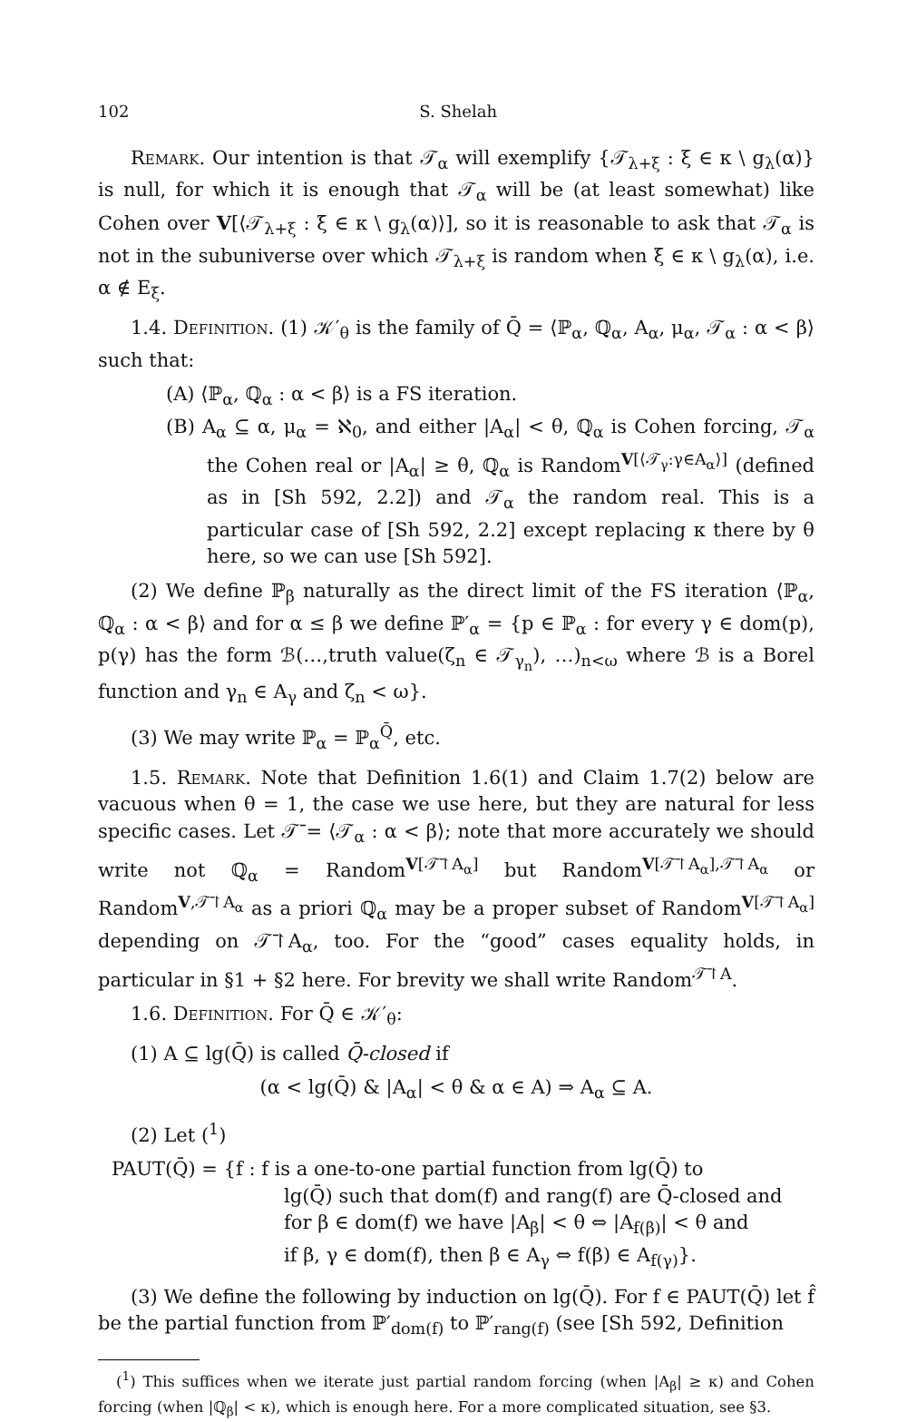102 S. Shelah
Remark. Our intention is that 𝒯<sub>α</sub> will exemplify {𝒯<sub>λ+ξ</sub> : ξ ∈ κ \ g<sub>λ</sub>(α)} is null, for which it is enough that 𝒯<sub>α</sub> will be (at least somewhat) like Cohen over V[⟨𝒯<sub>λ+ξ</sub> : ξ ∈ κ \ g<sub>λ</sub>(α)⟩], so it is reasonable to ask that 𝒯<sub>α</sub> is not in the subuniverse over which 𝒯<sub>λ+ξ</sub> is random when ξ ∈ κ \ g<sub>λ</sub>(α), i.e. α ∉ E<sub>ξ</sub>.
1.4. Definition. (1) 𝒦′<sub>θ</sub> is the family of Q̄ = ⟨ℙ<sub>α</sub>, ℚ<sub>α</sub>, A<sub>α</sub>, μ<sub>α</sub>, 𝒯<sub>α</sub> : α < β⟩ such that:
(A) ⟨ℙ<sub>α</sub>, ℚ<sub>α</sub> : α < β⟩ is a FS iteration.
(B) A<sub>α</sub> ⊆ α, μ<sub>α</sub> = ℵ<sub>0</sub>, and either |A<sub>α</sub>| < θ, ℚ<sub>α</sub> is Cohen forcing, 𝒯<sub>α</sub> the Cohen real or |A<sub>α</sub>| ≥ θ, ℚ<sub>α</sub> is Random<sup>V[⟨𝒯<sub>γ</sub>:γ∈A<sub>α</sub>⟩]</sup> (defined as in [Sh 592, 2.2]) and 𝒯<sub>α</sub> the random real. This is a particular case of [Sh 592, 2.2] except replacing κ there by θ here, so we can use [Sh 592].
(2) We define ℙ<sub>β</sub> naturally as the direct limit of the FS iteration ⟨ℙ<sub>α</sub>, ℚ<sub>α</sub> : α < β⟩ and for α ≤ β we define ℙ′<sub>α</sub> = {p ∈ ℙ<sub>α</sub> : for every γ ∈ dom(p), p(γ) has the form ℬ(…,truth value(ζ<sub>n</sub> ∈ 𝒯<sub>γ<sub>n</sub></sub>), …)<sub>n<ω</sub> where ℬ is a Borel function and γ<sub>n</sub> ∈ A<sub>γ</sub> and ζ<sub>n</sub> < ω}.
(3) We may write ℙ<sub>α</sub> = ℙ<sub>α</sub><sup>Q̄</sup>, etc.
1.5. Remark. Note that Definition 1.6(1) and Claim 1.7(2) below are vacuous when θ = 1, the case we use here, but they are natural for less specific cases. Let 𝒯̄ = ⟨𝒯<sub>α</sub> : α < β⟩; note that more accurately we should write not ℚ<sub>α</sub> = Random<sup>V[𝒯̄↾A<sub>α</sub>]</sup> but Random<sup>V[𝒯̄↾A<sub>α</sub>],𝒯̄↾A<sub>α</sub></sup> or Random<sup>V,𝒯̄↾A<sub>α</sub></sup> as a priori ℚ<sub>α</sub> may be a proper subset of Random<sup>V[𝒯̄↾A<sub>α</sub>]</sup> depending on 𝒯̄↾A<sub>α</sub>, too. For the “good” cases equality holds, in particular in §1 + §2 here. For brevity we shall write Random<sup>𝒯̄↾A</sup>.
1.6. Definition. For Q̄ ∈ 𝒦′<sub>θ</sub>:
(1) A ⊆ lg(Q̄) is called Q̄-closed if
(α < lg(Q̄) & |A<sub>α</sub>| < θ & α ∈ A) ⇒ A<sub>α</sub> ⊆ A.
(2) Let (<sup>1</sup>)
PAUT(Q̄) = {f : f is a one-to-one partial function from lg(Q̄) to
lg(Q̄) such that dom(f) and rang(f) are Q̄-closed and
for β ∈ dom(f) we have |A<sub>β</sub>| < θ ⇔ |A<sub>f(β)</sub>| < θ and
if β, γ ∈ dom(f), then β ∈ A<sub>γ</sub> ⇔ f(β) ∈ A<sub>f(γ)</sub>}.
(3) We define the following by induction on lg(Q̄). For f ∈ PAUT(Q̄) let f̂ be the partial function from ℙ′<sub>dom(f)</sub> to ℙ′<sub>rang(f)</sub> (see [Sh 592, Definition
(<sup>1</sup>) This suffices when we iterate just partial random forcing (when |A<sub>β</sub>| ≥ κ) and Cohen forcing (when |ℚ<sub>β</sub>| < κ), which is enough here. For a more complicated situation, see §3.